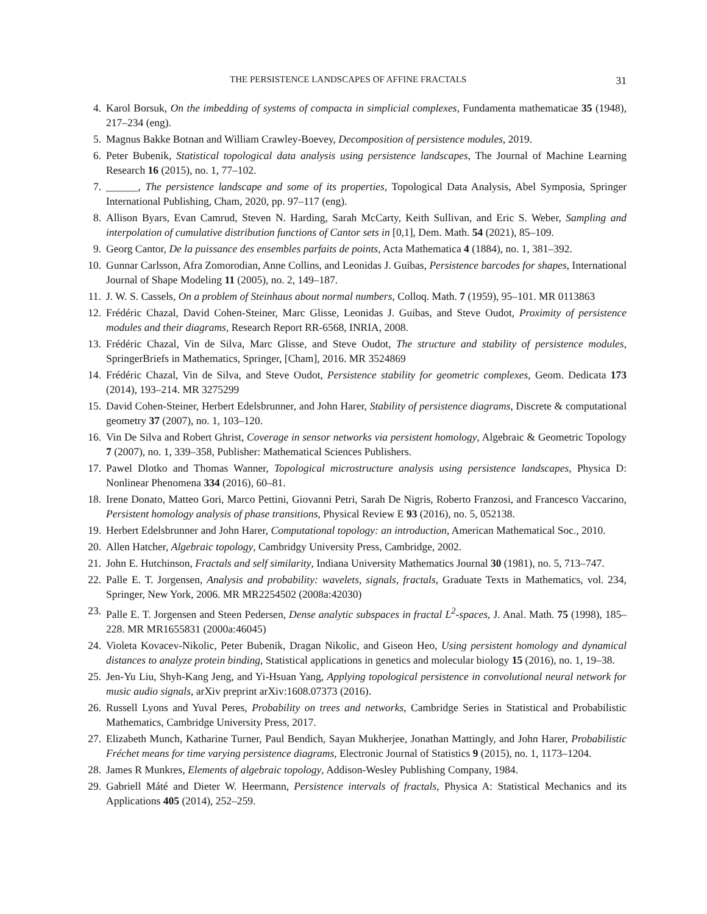THE PERSISTENCE LANDSCAPES OF AFFINE FRACTALS 31
4. Karol Borsuk, On the imbedding of systems of compacta in simplicial complexes, Fundamenta mathematicae 35 (1948), 217–234 (eng).
5. Magnus Bakke Botnan and William Crawley-Boevey, Decomposition of persistence modules, 2019.
6. Peter Bubenik, Statistical topological data analysis using persistence landscapes, The Journal of Machine Learning Research 16 (2015), no. 1, 77–102.
7. ______, The persistence landscape and some of its properties, Topological Data Analysis, Abel Symposia, Springer International Publishing, Cham, 2020, pp. 97–117 (eng).
8. Allison Byars, Evan Camrud, Steven N. Harding, Sarah McCarty, Keith Sullivan, and Eric S. Weber, Sampling and interpolation of cumulative distribution functions of Cantor sets in [0,1], Dem. Math. 54 (2021), 85–109.
9. Georg Cantor, De la puissance des ensembles parfaits de points, Acta Mathematica 4 (1884), no. 1, 381–392.
10. Gunnar Carlsson, Afra Zomorodian, Anne Collins, and Leonidas J. Guibas, Persistence barcodes for shapes, International Journal of Shape Modeling 11 (2005), no. 2, 149–187.
11. J. W. S. Cassels, On a problem of Steinhaus about normal numbers, Colloq. Math. 7 (1959), 95–101. MR 0113863
12. Frédéric Chazal, David Cohen-Steiner, Marc Glisse, Leonidas J. Guibas, and Steve Oudot, Proximity of persistence modules and their diagrams, Research Report RR-6568, INRIA, 2008.
13. Frédéric Chazal, Vin de Silva, Marc Glisse, and Steve Oudot, The structure and stability of persistence modules, SpringerBriefs in Mathematics, Springer, [Cham], 2016. MR 3524869
14. Frédéric Chazal, Vin de Silva, and Steve Oudot, Persistence stability for geometric complexes, Geom. Dedicata 173 (2014), 193–214. MR 3275299
15. David Cohen-Steiner, Herbert Edelsbrunner, and John Harer, Stability of persistence diagrams, Discrete & computational geometry 37 (2007), no. 1, 103–120.
16. Vin De Silva and Robert Ghrist, Coverage in sensor networks via persistent homology, Algebraic & Geometric Topology 7 (2007), no. 1, 339–358, Publisher: Mathematical Sciences Publishers.
17. Pawel Dlotko and Thomas Wanner, Topological microstructure analysis using persistence landscapes, Physica D: Nonlinear Phenomena 334 (2016), 60–81.
18. Irene Donato, Matteo Gori, Marco Pettini, Giovanni Petri, Sarah De Nigris, Roberto Franzosi, and Francesco Vaccarino, Persistent homology analysis of phase transitions, Physical Review E 93 (2016), no. 5, 052138.
19. Herbert Edelsbrunner and John Harer, Computational topology: an introduction, American Mathematical Soc., 2010.
20. Allen Hatcher, Algebraic topology, Cambridgy University Press, Cambridge, 2002.
21. John E. Hutchinson, Fractals and self similarity, Indiana University Mathematics Journal 30 (1981), no. 5, 713–747.
22. Palle E. T. Jorgensen, Analysis and probability: wavelets, signals, fractals, Graduate Texts in Mathematics, vol. 234, Springer, New York, 2006. MR MR2254502 (2008a:42030)
23. Palle E. T. Jorgensen and Steen Pedersen, Dense analytic subspaces in fractal L<sup>2</sup>-spaces, J. Anal. Math. 75 (1998), 185–228. MR MR1655831 (2000a:46045)
24. Violeta Kovacev-Nikolic, Peter Bubenik, Dragan Nikolic, and Giseon Heo, Using persistent homology and dynamical distances to analyze protein binding, Statistical applications in genetics and molecular biology 15 (2016), no. 1, 19–38.
25. Jen-Yu Liu, Shyh-Kang Jeng, and Yi-Hsuan Yang, Applying topological persistence in convolutional neural network for music audio signals, arXiv preprint arXiv:1608.07373 (2016).
26. Russell Lyons and Yuval Peres, Probability on trees and networks, Cambridge Series in Statistical and Probabilistic Mathematics, Cambridge University Press, 2017.
27. Elizabeth Munch, Katharine Turner, Paul Bendich, Sayan Mukherjee, Jonathan Mattingly, and John Harer, Probabilistic Fréchet means for time varying persistence diagrams, Electronic Journal of Statistics 9 (2015), no. 1, 1173–1204.
28. James R Munkres, Elements of algebraic topology, Addison-Wesley Publishing Company, 1984.
29. Gabriell Máté and Dieter W. Heermann, Persistence intervals of fractals, Physica A: Statistical Mechanics and its Applications 405 (2014), 252–259.